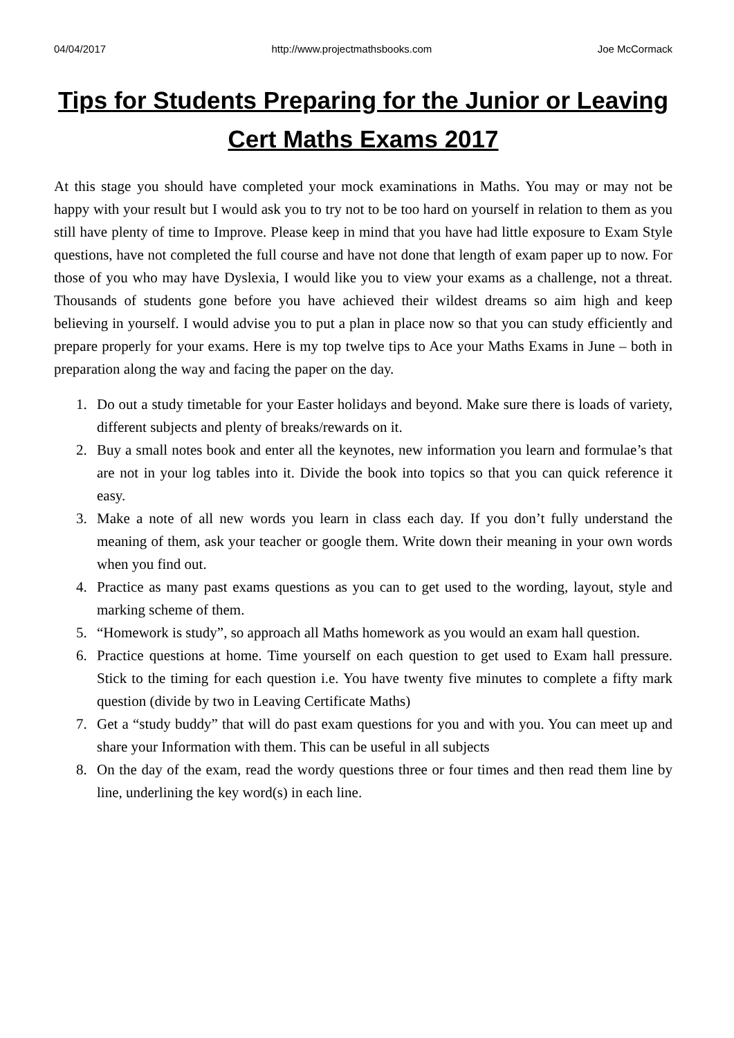04/04/2017 http://www.projectmathsbooks.com Joe McCormack
Tips for Students Preparing for the Junior or Leaving Cert Maths Exams 2017
At this stage you should have completed your mock examinations in Maths. You may or may not be happy with your result but I would ask you to try not to be too hard on yourself in relation to them as you still have plenty of time to Improve. Please keep in mind that you have had little exposure to Exam Style questions, have not completed the full course and have not done that length of exam paper up to now. For those of you who may have Dyslexia, I would like you to view your exams as a challenge, not a threat. Thousands of students gone before you have achieved their wildest dreams so aim high and keep believing in yourself. I would advise you to put a plan in place now so that you can study efficiently and prepare properly for your exams. Here is my top twelve tips to Ace your Maths Exams in June – both in preparation along the way and facing the paper on the day.
1. Do out a study timetable for your Easter holidays and beyond. Make sure there is loads of variety, different subjects and plenty of breaks/rewards on it.
2. Buy a small notes book and enter all the keynotes, new information you learn and formulae’s that are not in your log tables into it. Divide the book into topics so that you can quick reference it easy.
3. Make a note of all new words you learn in class each day. If you don’t fully understand the meaning of them, ask your teacher or google them. Write down their meaning in your own words when you find out.
4. Practice as many past exams questions as you can to get used to the wording, layout, style and marking scheme of them.
5. “Homework is study”, so approach all Maths homework as you would an exam hall question.
6. Practice questions at home. Time yourself on each question to get used to Exam hall pressure. Stick to the timing for each question i.e. You have twenty five minutes to complete a fifty mark question (divide by two in Leaving Certificate Maths)
7. Get a “study buddy” that will do past exam questions for you and with you. You can meet up and share your Information with them. This can be useful in all subjects
8. On the day of the exam, read the wordy questions three or four times and then read them line by line, underlining the key word(s) in each line.